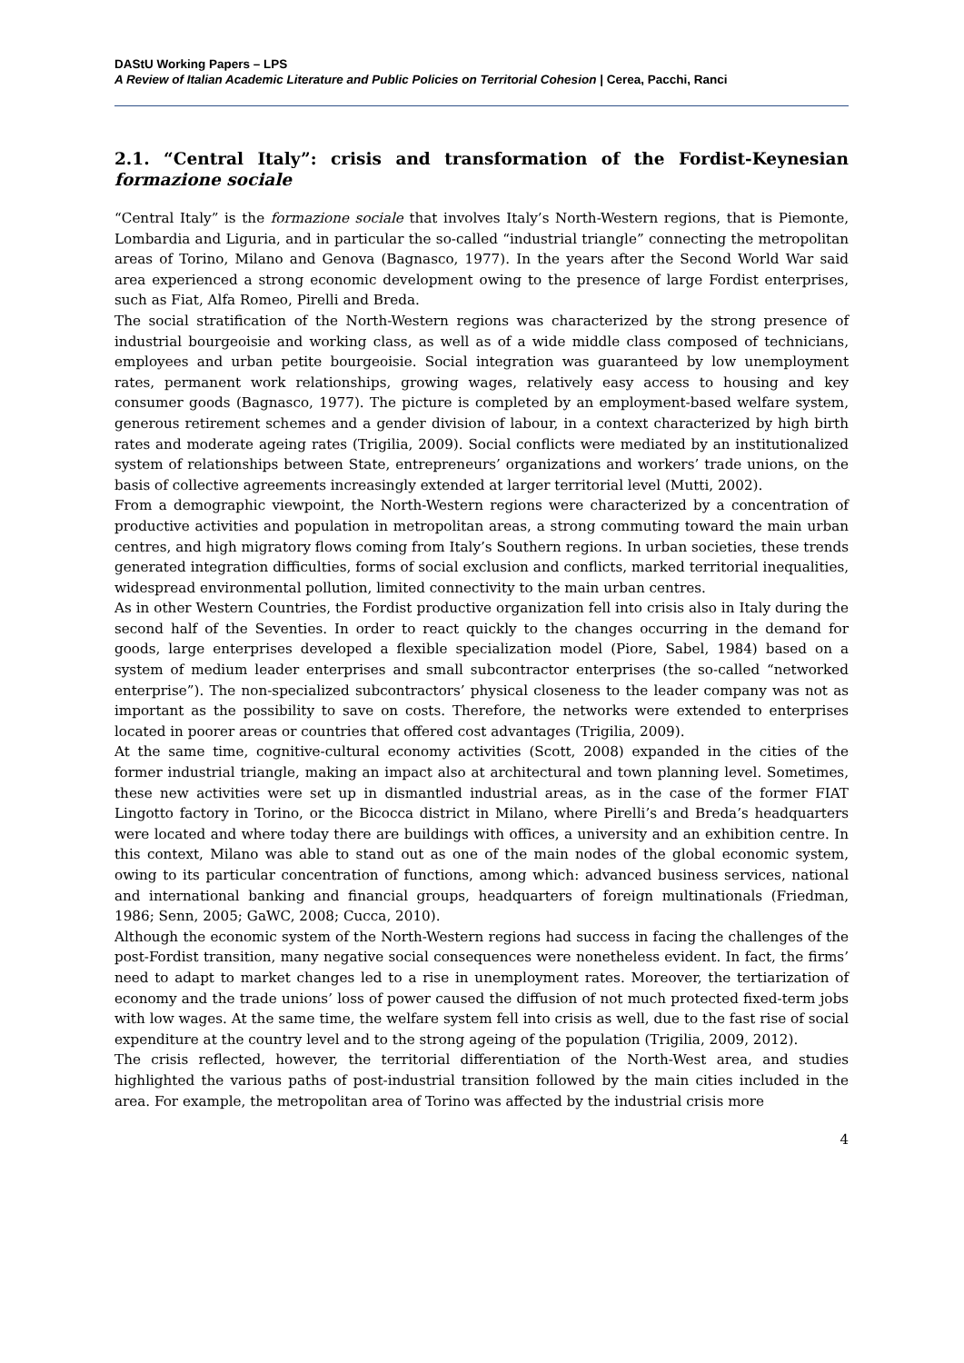DAStU Working Papers – LPS
A Review of Italian Academic Literature and Public Policies on Territorial Cohesion | Cerea, Pacchi, Ranci
2.1. “Central Italy”: crisis and transformation of the Fordist-Keynesian formazione sociale
“Central Italy” is the formazione sociale that involves Italy’s North-Western regions, that is Piemonte, Lombardia and Liguria, and in particular the so-called “industrial triangle” connecting the metropolitan areas of Torino, Milano and Genova (Bagnasco, 1977). In the years after the Second World War said area experienced a strong economic development owing to the presence of large Fordist enterprises, such as Fiat, Alfa Romeo, Pirelli and Breda.
The social stratification of the North-Western regions was characterized by the strong presence of industrial bourgeoisie and working class, as well as of a wide middle class composed of technicians, employees and urban petite bourgeoisie. Social integration was guaranteed by low unemployment rates, permanent work relationships, growing wages, relatively easy access to housing and key consumer goods (Bagnasco, 1977). The picture is completed by an employment-based welfare system, generous retirement schemes and a gender division of labour, in a context characterized by high birth rates and moderate ageing rates (Trigilia, 2009). Social conflicts were mediated by an institutionalized system of relationships between State, entrepreneurs’ organizations and workers’ trade unions, on the basis of collective agreements increasingly extended at larger territorial level (Mutti, 2002).
From a demographic viewpoint, the North-Western regions were characterized by a concentration of productive activities and population in metropolitan areas, a strong commuting toward the main urban centres, and high migratory flows coming from Italy’s Southern regions. In urban societies, these trends generated integration difficulties, forms of social exclusion and conflicts, marked territorial inequalities, widespread environmental pollution, limited connectivity to the main urban centres.
As in other Western Countries, the Fordist productive organization fell into crisis also in Italy during the second half of the Seventies. In order to react quickly to the changes occurring in the demand for goods, large enterprises developed a flexible specialization model (Piore, Sabel, 1984) based on a system of medium leader enterprises and small subcontractor enterprises (the so-called “networked enterprise”). The non-specialized subcontractors’ physical closeness to the leader company was not as important as the possibility to save on costs. Therefore, the networks were extended to enterprises located in poorer areas or countries that offered cost advantages (Trigilia, 2009).
At the same time, cognitive-cultural economy activities (Scott, 2008) expanded in the cities of the former industrial triangle, making an impact also at architectural and town planning level. Sometimes, these new activities were set up in dismantled industrial areas, as in the case of the former FIAT Lingotto factory in Torino, or the Bicocca district in Milano, where Pirelli’s and Breda’s headquarters were located and where today there are buildings with offices, a university and an exhibition centre. In this context, Milano was able to stand out as one of the main nodes of the global economic system, owing to its particular concentration of functions, among which: advanced business services, national and international banking and financial groups, headquarters of foreign multinationals (Friedman, 1986; Senn, 2005; GaWC, 2008; Cucca, 2010).
Although the economic system of the North-Western regions had success in facing the challenges of the post-Fordist transition, many negative social consequences were nonetheless evident. In fact, the firms’ need to adapt to market changes led to a rise in unemployment rates. Moreover, the tertiarization of economy and the trade unions’ loss of power caused the diffusion of not much protected fixed-term jobs with low wages. At the same time, the welfare system fell into crisis as well, due to the fast rise of social expenditure at the country level and to the strong ageing of the population (Trigilia, 2009, 2012).
The crisis reflected, however, the territorial differentiation of the North-West area, and studies highlighted the various paths of post-industrial transition followed by the main cities included in the area. For example, the metropolitan area of Torino was affected by the industrial crisis more
4